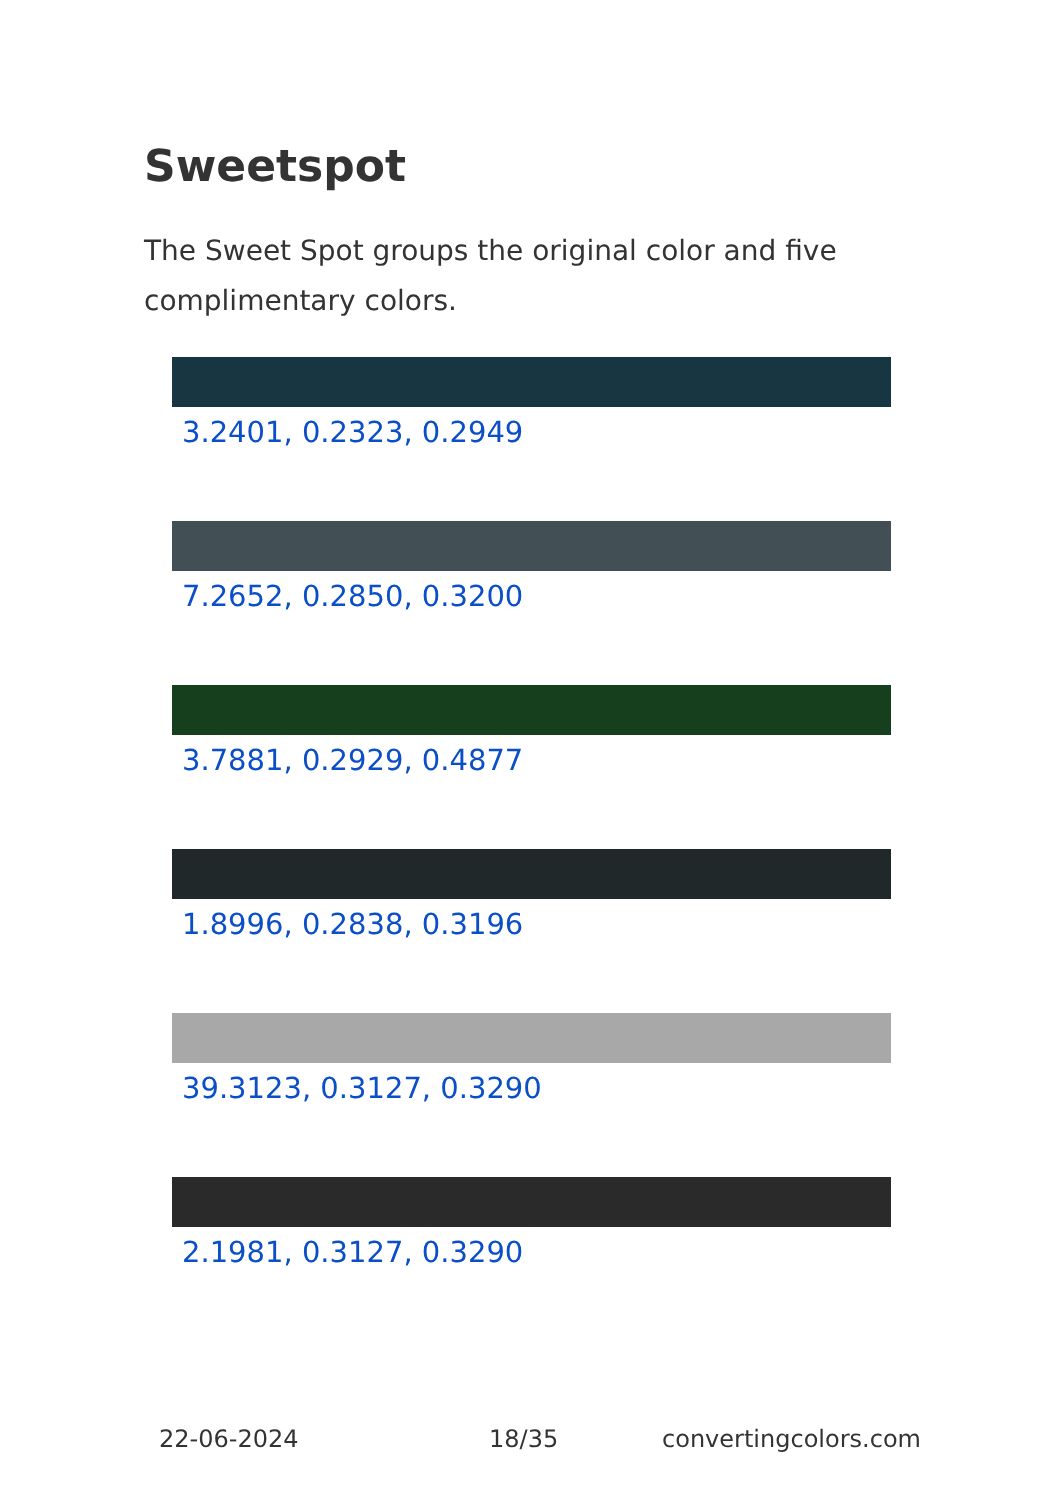Sweetspot
The Sweet Spot groups the original color and five complimentary colors.
3.2401, 0.2323, 0.2949
7.2652, 0.2850, 0.3200
3.7881, 0.2929, 0.4877
1.8996, 0.2838, 0.3196
39.3123, 0.3127, 0.3290
2.1981, 0.3127, 0.3290
22-06-2024 18/35 convertingcolors.com